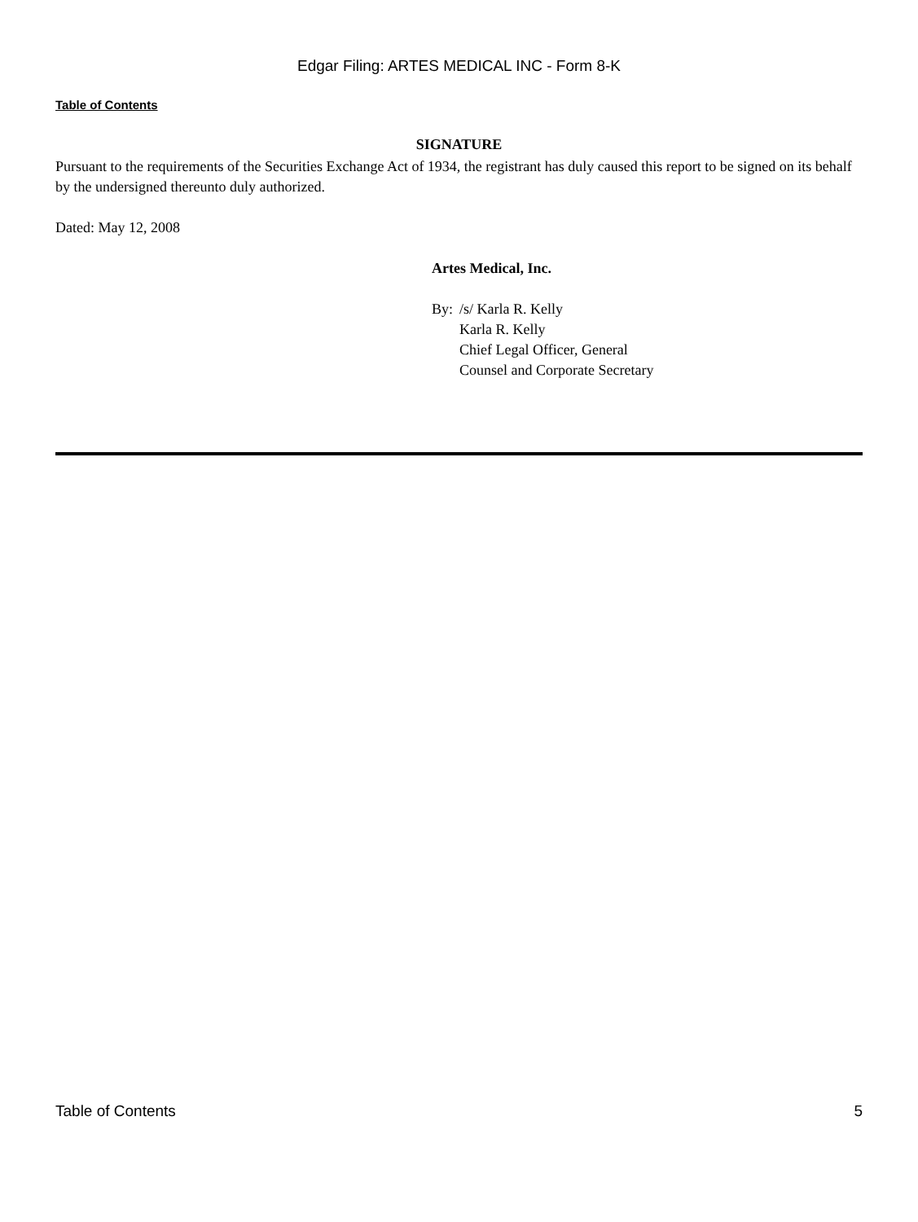Edgar Filing: ARTES MEDICAL INC - Form 8-K
Table of Contents
SIGNATURE
Pursuant to the requirements of the Securities Exchange Act of 1934, the registrant has duly caused this report to be signed on its behalf by the undersigned thereunto duly authorized.
Dated: May 12, 2008
Artes Medical, Inc.
| By: | /s/ Karla R. Kelly Karla R. Kelly Chief Legal Officer, General Counsel and Corporate Secretary |
Table of Contents 5